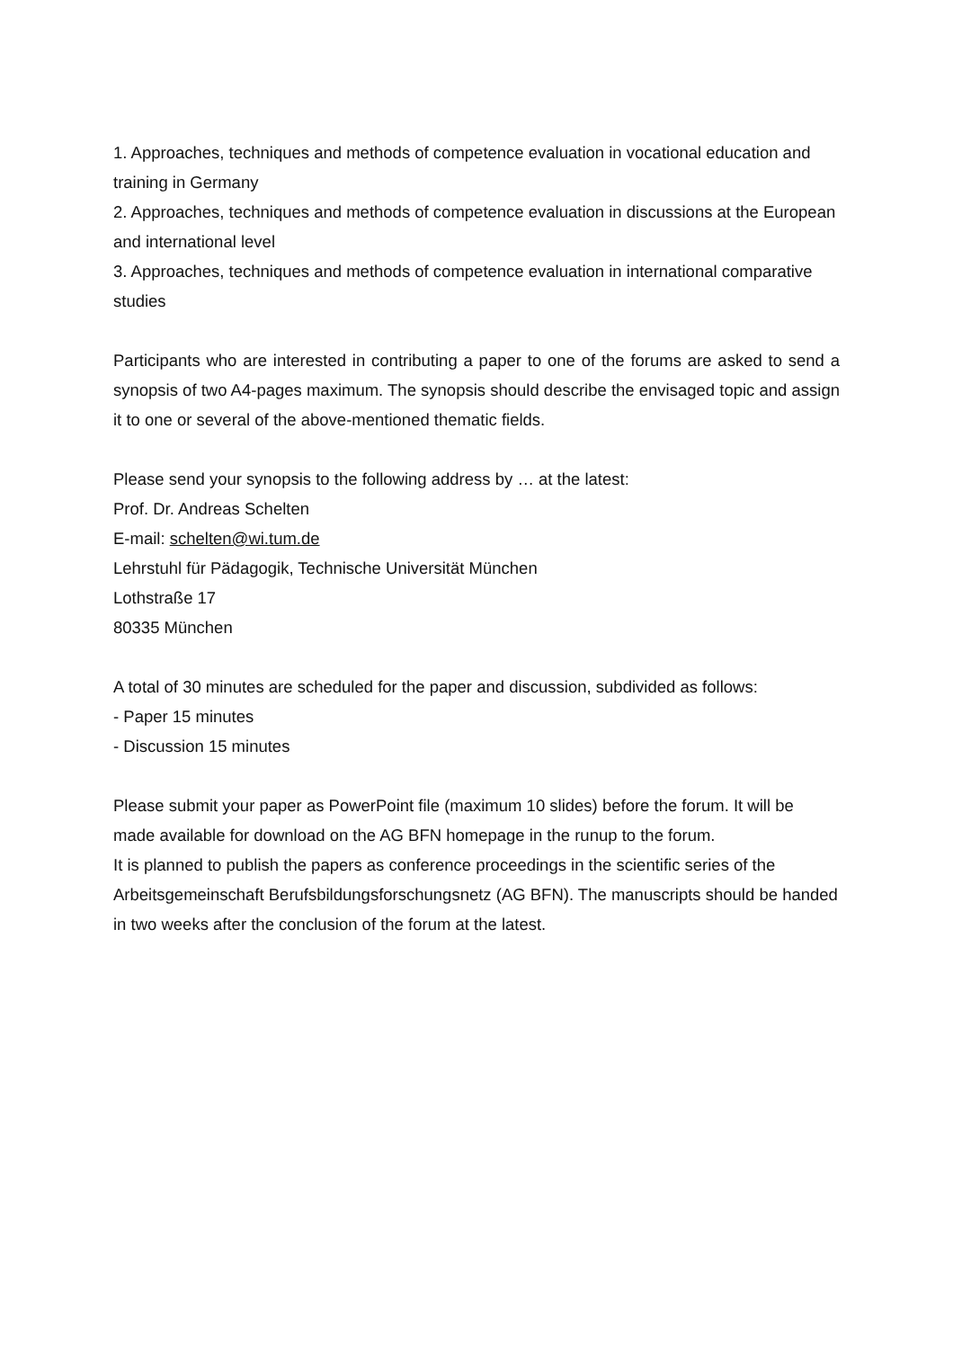1. Approaches, techniques and methods of competence evaluation in vocational education and training in Germany
2. Approaches, techniques and methods of competence evaluation in discussions at the European and international level
3. Approaches, techniques and methods of competence evaluation in international comparative studies
Participants who are interested in contributing a paper to one of the forums are asked to send a synopsis of two A4-pages maximum. The synopsis should describe the envisaged topic and assign it to one or several of the above-mentioned thematic fields.
Please send your synopsis to the following address by … at the latest:
Prof. Dr. Andreas Schelten
E-mail: schelten@wi.tum.de
Lehrstuhl für Pädagogik, Technische Universität München
Lothstraße 17
80335 München
A total of 30 minutes are scheduled for the paper and discussion, subdivided as follows:
- Paper 15 minutes
- Discussion 15 minutes
Please submit your paper as PowerPoint file (maximum 10 slides) before the forum. It will be made available for download on the AG BFN homepage in the runup to the forum.
It is planned to publish the papers as conference proceedings in the scientific series of the Arbeitsgemeinschaft Berufsbildungsforschungsnetz (AG BFN). The manuscripts should be handed in two weeks after the conclusion of the forum at the latest.